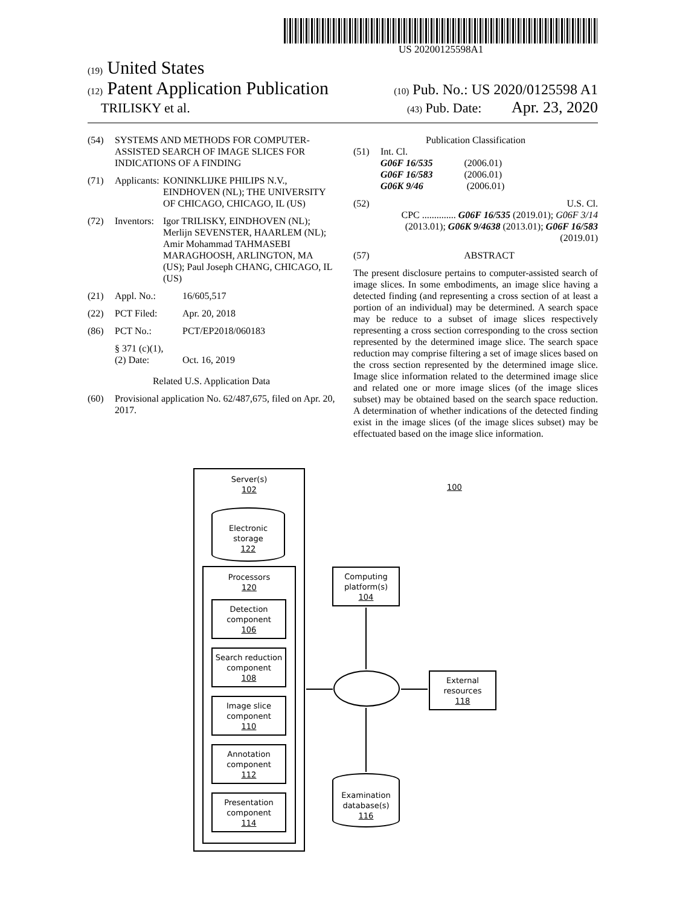US 20200125598A1
(19) United States
(12) Patent Application Publication (10) Pub. No.: US 2020/0125598 A1
TRILISKY et al. (43) Pub. Date: Apr. 23, 2020
(54) SYSTEMS AND METHODS FOR COMPUTER-ASSISTED SEARCH OF IMAGE SLICES FOR INDICATIONS OF A FINDING
(71) Applicants: KONINKLIJKE PHILIPS N.V., EINDHOVEN (NL); THE UNIVERSITY OF CHICAGO, CHICAGO, IL (US)
(72) Inventors: Igor TRILISKY, EINDHOVEN (NL); Merlijn SEVENSTER, HAARLEM (NL); Amir Mohammad TAHMASEBI MARAGHOOSH, ARLINGTON, MA (US); Paul Joseph CHANG, CHICAGO, IL (US)
(21) Appl. No.: 16/605,517
(22) PCT Filed: Apr. 20, 2018
(86) PCT No.: PCT/EP2018/060183
§ 371 (c)(1),
(2) Date:
Oct. 16, 2019
Related U.S. Application Data
(60) Provisional application No. 62/487,675, filed on Apr. 20, 2017.
Publication Classification
(51) Int. Cl.
G06F 16/535 (2006.01)
G06F 16/583 (2006.01)
G06K 9/46 (2006.01)
(52) U.S. Cl.
CPC .............. G06F 16/535 (2019.01); G06F 3/14 (2013.01); G06K 9/4638 (2013.01); G06F 16/583 (2019.01)
(57) ABSTRACT
The present disclosure pertains to computer-assisted search of image slices. In some embodiments, an image slice having a detected finding (and representing a cross section of at least a portion of an individual) may be determined. A search space may be reduce to a subset of image slices respectively representing a cross section corresponding to the cross section represented by the determined image slice. The search space reduction may comprise filtering a set of image slices based on the cross section represented by the determined image slice. Image slice information related to the determined image slice and related one or more image slices (of the image slices subset) may be obtained based on the search space reduction. A determination of whether indications of the detected finding exist in the image slices (of the image slices subset) may be effectuated based on the image slice information.
Server(s)
102
Electronic
storage
122
Processors
120
Detection
component
106
Search reduction
component
108
Image slice
component
110
Annotation
component
112
Presentation
component
114
Computing
platform(s)
104
External
resources
118
Examination
database(s)
116
100